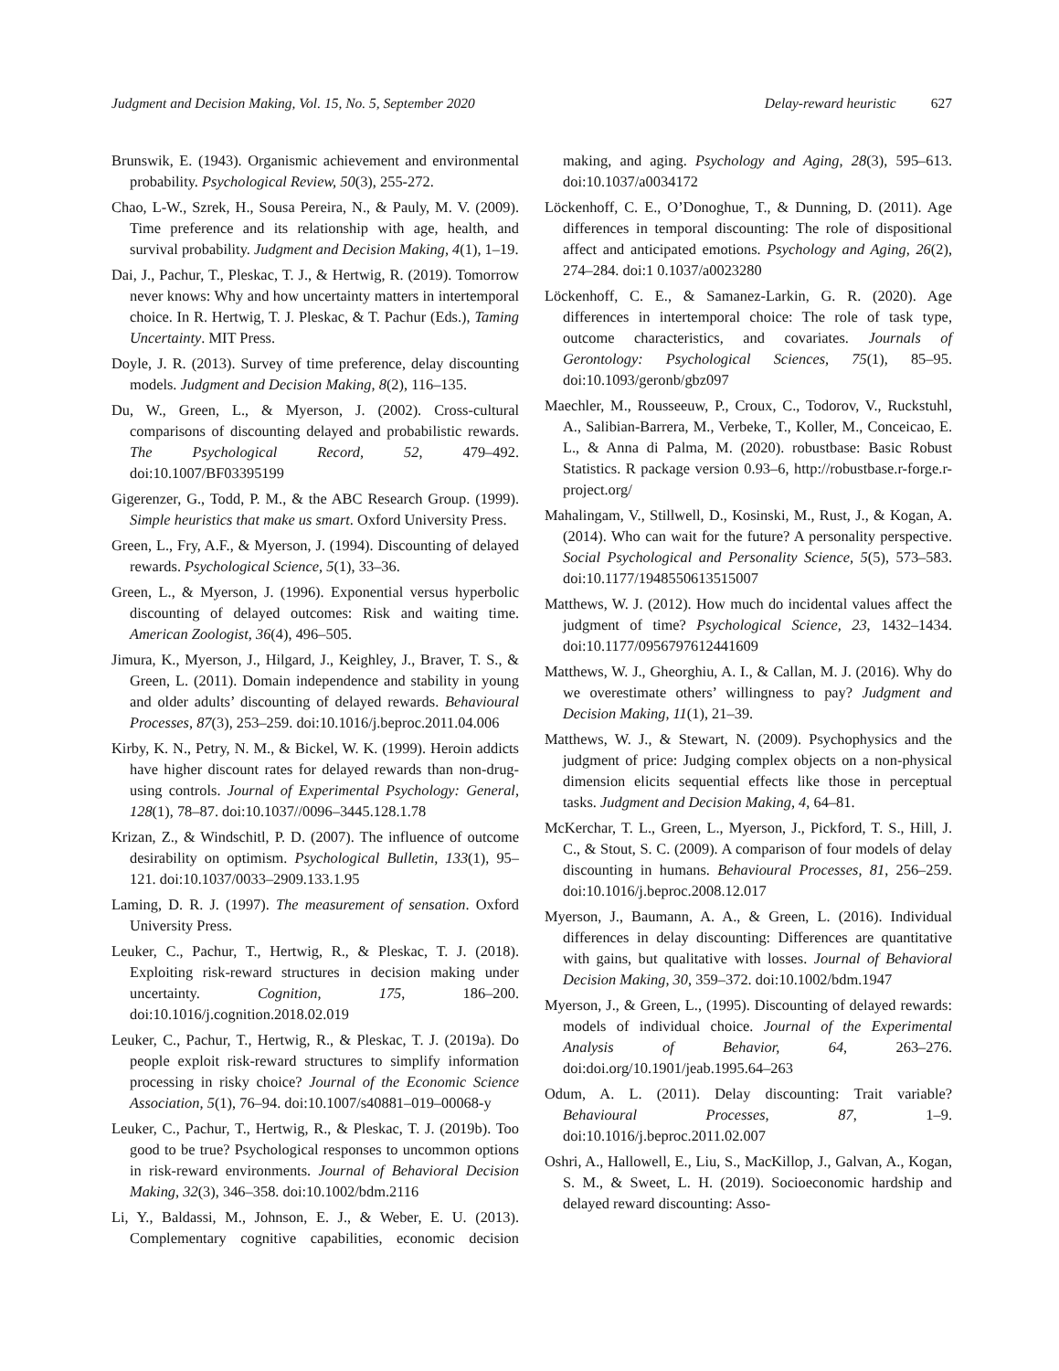Judgment and Decision Making, Vol. 15, No. 5, September 2020 Delay-reward heuristic 627
Brunswik, E. (1943). Organismic achievement and environmental probability. Psychological Review, 50(3), 255-272.
Chao, L-W., Szrek, H., Sousa Pereira, N., & Pauly, M. V. (2009). Time preference and its relationship with age, health, and survival probability. Judgment and Decision Making, 4(1), 1–19.
Dai, J., Pachur, T., Pleskac, T. J., & Hertwig, R. (2019). Tomorrow never knows: Why and how uncertainty matters in intertemporal choice. In R. Hertwig, T. J. Pleskac, & T. Pachur (Eds.), Taming Uncertainty. MIT Press.
Doyle, J. R. (2013). Survey of time preference, delay discounting models. Judgment and Decision Making, 8(2), 116–135.
Du, W., Green, L., & Myerson, J. (2002). Cross-cultural comparisons of discounting delayed and probabilistic rewards. The Psychological Record, 52, 479–492. doi:10.1007/BF03395199
Gigerenzer, G., Todd, P. M., & the ABC Research Group. (1999). Simple heuristics that make us smart. Oxford University Press.
Green, L., Fry, A.F., & Myerson, J. (1994). Discounting of delayed rewards. Psychological Science, 5(1), 33–36.
Green, L., & Myerson, J. (1996). Exponential versus hyperbolic discounting of delayed outcomes: Risk and waiting time. American Zoologist, 36(4), 496–505.
Jimura, K., Myerson, J., Hilgard, J., Keighley, J., Braver, T. S., & Green, L. (2011). Domain independence and stability in young and older adults’ discounting of delayed rewards. Behavioural Processes, 87(3), 253–259. doi:10.1016/j.beproc.2011.04.006
Kirby, K. N., Petry, N. M., & Bickel, W. K. (1999). Heroin addicts have higher discount rates for delayed rewards than non-drug-using controls. Journal of Experimental Psychology: General, 128(1), 78–87. doi:10.1037//0096–3445.128.1.78
Krizan, Z., & Windschitl, P. D. (2007). The influence of outcome desirability on optimism. Psychological Bulletin, 133(1), 95–121. doi:10.1037/0033–2909.133.1.95
Laming, D. R. J. (1997). The measurement of sensation. Oxford University Press.
Leuker, C., Pachur, T., Hertwig, R., & Pleskac, T. J. (2018). Exploiting risk-reward structures in decision making under uncertainty. Cognition, 175, 186–200. doi:10.1016/j.cognition.2018.02.019
Leuker, C., Pachur, T., Hertwig, R., & Pleskac, T. J. (2019a). Do people exploit risk-reward structures to simplify information processing in risky choice? Journal of the Economic Science Association, 5(1), 76–94. doi:10.1007/s40881–019–00068-y
Leuker, C., Pachur, T., Hertwig, R., & Pleskac, T. J. (2019b). Too good to be true? Psychological responses to uncommon options in risk-reward environments. Journal of Behavioral Decision Making, 32(3), 346–358. doi:10.1002/bdm.2116
Li, Y., Baldassi, M., Johnson, E. J., & Weber, E. U. (2013). Complementary cognitive capabilities, economic decision making, and aging. Psychology and Aging, 28(3), 595–613. doi:10.1037/a0034172
Löckenhoff, C. E., O’Donoghue, T., & Dunning, D. (2011). Age differences in temporal discounting: The role of dispositional affect and anticipated emotions. Psychology and Aging, 26(2), 274–284. doi:1 0.1037/a0023280
Löckenhoff, C. E., & Samanez-Larkin, G. R. (2020). Age differences in intertemporal choice: The role of task type, outcome characteristics, and covariates. Journals of Gerontology: Psychological Sciences, 75(1), 85–95. doi:10.1093/geronb/gbz097
Maechler, M., Rousseeuw, P., Croux, C., Todorov, V., Ruckstuhl, A., Salibian-Barrera, M., Verbeke, T., Koller, M., Conceicao, E. L., & Anna di Palma, M. (2020). robustbase: Basic Robust Statistics. R package version 0.93–6, http://robustbase.r-forge.r-project.org/
Mahalingam, V., Stillwell, D., Kosinski, M., Rust, J., & Kogan, A. (2014). Who can wait for the future? A personality perspective. Social Psychological and Personality Science, 5(5), 573–583. doi:10.1177/1948550613515007
Matthews, W. J. (2012). How much do incidental values affect the judgment of time? Psychological Science, 23, 1432–1434. doi:10.1177/0956797612441609
Matthews, W. J., Gheorghiu, A. I., & Callan, M. J. (2016). Why do we overestimate others’ willingness to pay? Judgment and Decision Making, 11(1), 21–39.
Matthews, W. J., & Stewart, N. (2009). Psychophysics and the judgment of price: Judging complex objects on a non-physical dimension elicits sequential effects like those in perceptual tasks. Judgment and Decision Making, 4, 64–81.
McKerchar, T. L., Green, L., Myerson, J., Pickford, T. S., Hill, J. C., & Stout, S. C. (2009). A comparison of four models of delay discounting in humans. Behavioural Processes, 81, 256–259. doi:10.1016/j.beproc.2008.12.017
Myerson, J., Baumann, A. A., & Green, L. (2016). Individual differences in delay discounting: Differences are quantitative with gains, but qualitative with losses. Journal of Behavioral Decision Making, 30, 359–372. doi:10.1002/bdm.1947
Myerson, J., & Green, L., (1995). Discounting of delayed rewards: models of individual choice. Journal of the Experimental Analysis of Behavior, 64, 263–276. doi:doi.org/10.1901/jeab.1995.64–263
Odum, A. L. (2011). Delay discounting: Trait variable? Behavioural Processes, 87, 1–9. doi:10.1016/j.beproc.2011.02.007
Oshri, A., Hallowell, E., Liu, S., MacKillop, J., Galvan, A., Kogan, S. M., & Sweet, L. H. (2019). Socioeconomic hardship and delayed reward discounting: Asso-